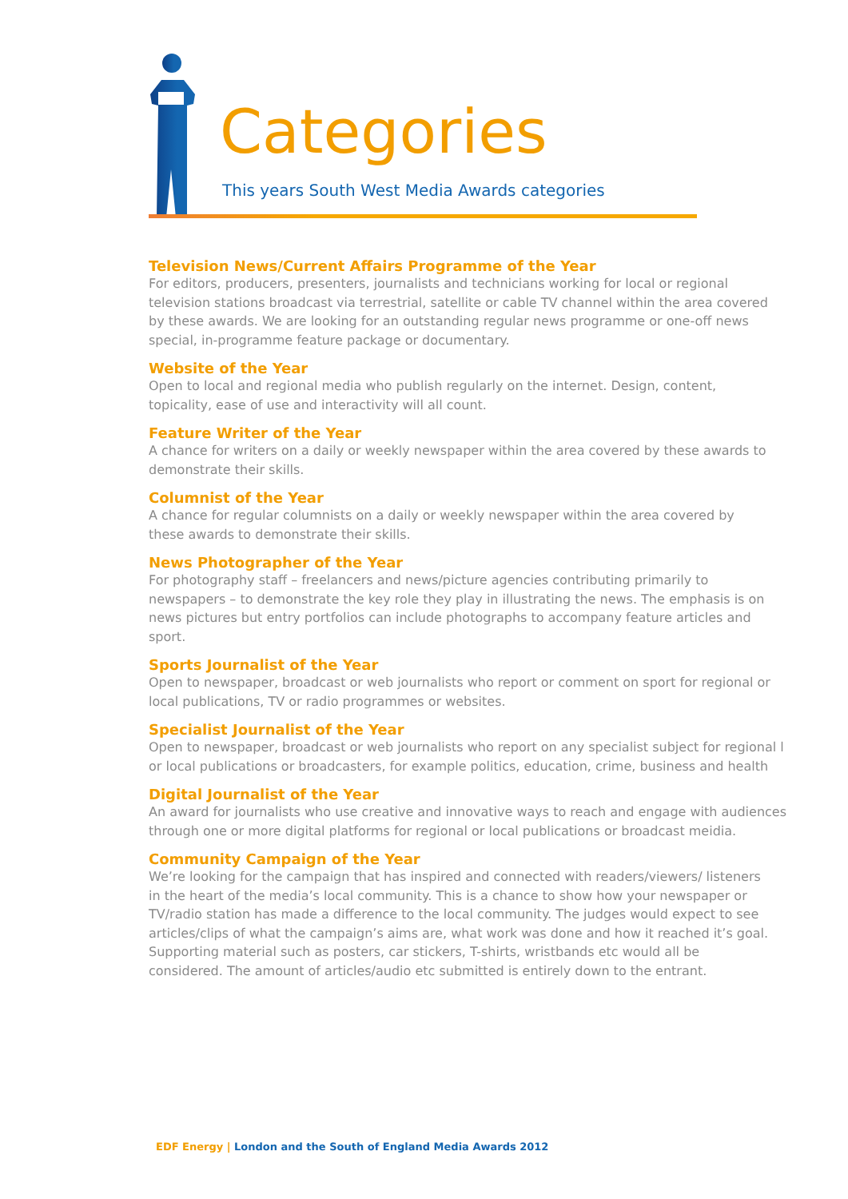Categories
This years South West Media Awards categories
Television News/Current Affairs Programme of the Year
For editors, producers, presenters, journalists and technicians working for local or regional television stations broadcast via terrestrial, satellite or cable TV channel within the area covered by these awards. We are looking for an outstanding regular news programme or one-off news special, in-programme feature package or documentary.
Website of the Year
Open to local and regional media who publish regularly on the internet. Design, content, topicality, ease of use and interactivity will all count.
Feature Writer of the Year
A chance for writers on a daily or weekly newspaper within the area covered by these awards to demonstrate their skills.
Columnist of the Year
A chance for regular columnists on a daily or weekly newspaper within the area covered by these awards to demonstrate their skills.
News Photographer of the Year
For photography staff – freelancers and news/picture agencies contributing primarily to newspapers – to demonstrate the key role they play in illustrating the news. The emphasis is on news pictures but entry portfolios can include photographs to accompany feature articles and sport.
Sports Journalist of the Year
Open to newspaper, broadcast or web journalists who report or comment on sport for regional or local publications, TV or radio programmes or websites.
Specialist Journalist of the Year
Open to newspaper, broadcast or web journalists who report on any specialist subject for regional l or local publications or broadcasters, for example politics, education, crime, business and health
Digital Journalist of the Year
An award for journalists who use creative and innovative ways to reach and engage with audiences through one or more digital platforms for regional or local publications or broadcast meidia.
Community Campaign of the Year
We’re looking for the campaign that has inspired and connected with readers/viewers/ listeners in the heart of the media’s local community. This is a chance to show how your newspaper or TV/radio station has made a difference to the local community. The judges would expect to see articles/clips of what the campaign’s aims are, what work was done and how it reached it’s goal. Supporting material such as posters, car stickers, T-shirts, wristbands etc would all be considered. The amount of articles/audio etc submitted is entirely down to the entrant.
EDF Energy | London and the South of England Media Awards 2012